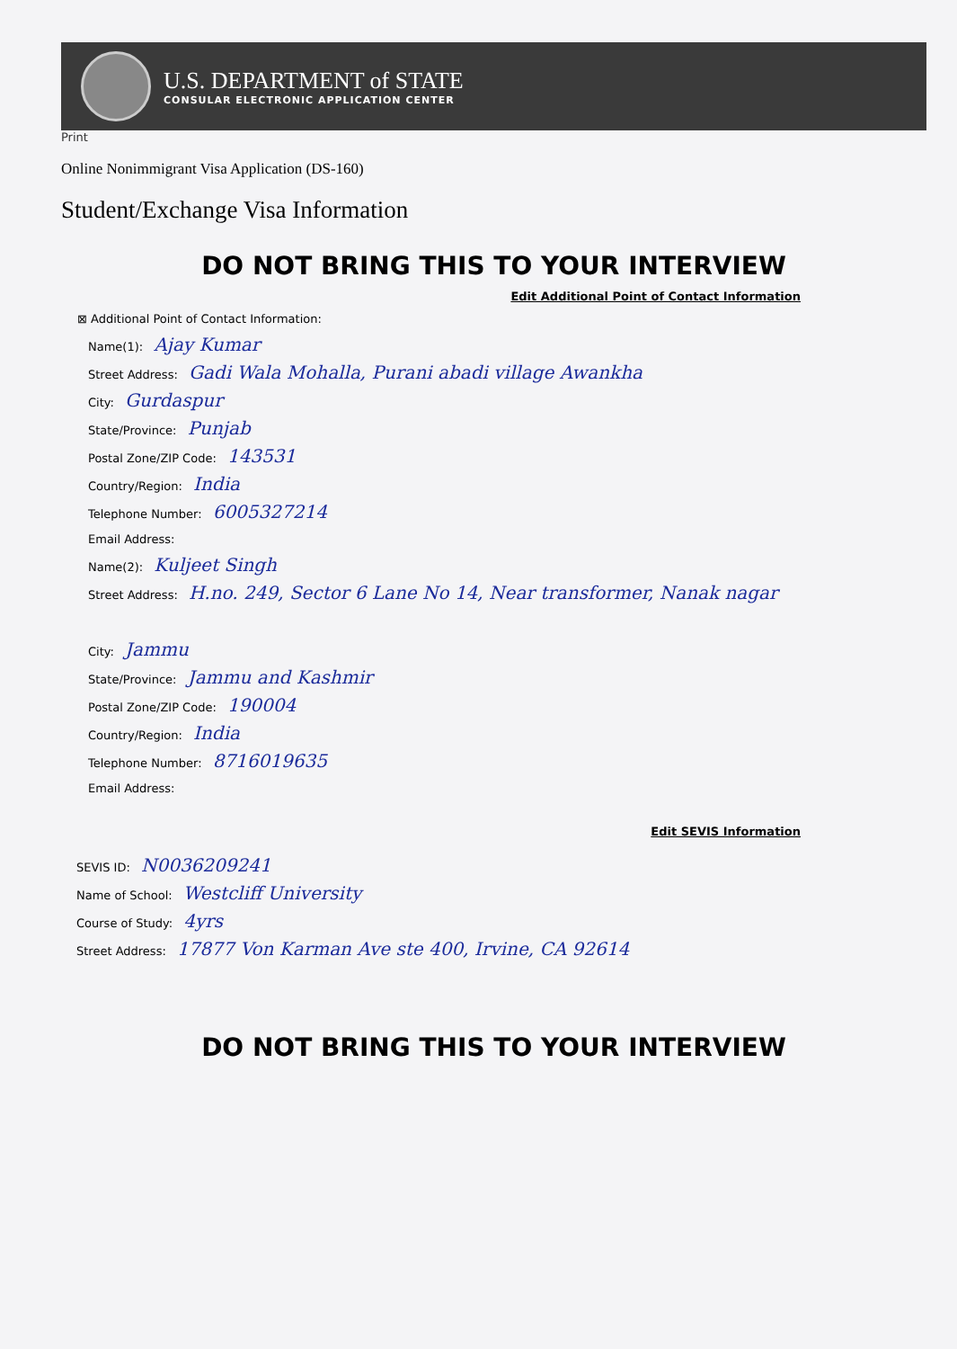U.S. DEPARTMENT of STATE
CONSULAR ELECTRONIC APPLICATION CENTER
Print
Online Nonimmigrant Visa Application (DS-160)
Student/Exchange Visa Information
DO NOT BRING THIS TO YOUR INTERVIEW
Edit Additional Point of Contact Information
⊠ Additional Point of Contact Information:
Name(1): Ajay Kumar
Street Address: Gadi Wala Mohalla, Purani abadi village Awankha
City: Gurdaspur
State/Province: Punjab
Postal Zone/ZIP Code: 143531
Country/Region: India
Telephone Number: 6005327214
Email Address:
Name(2): Kuljeet Singh
Street Address: H.no. 249, Sector 6 Lane No 14, Near transformer, Nanak nagar
City: Jammu
State/Province: Jammu and Kashmir
Postal Zone/ZIP Code: 190004
Country/Region: India
Telephone Number: 8716019635
Email Address:
Edit SEVIS Information
SEVIS ID: N0036209241
Name of School: Westcliff University
Course of Study: 4yrs
Street Address: 17877 Von Karman Ave ste 400, Irvine, CA 92614
DO NOT BRING THIS TO YOUR INTERVIEW